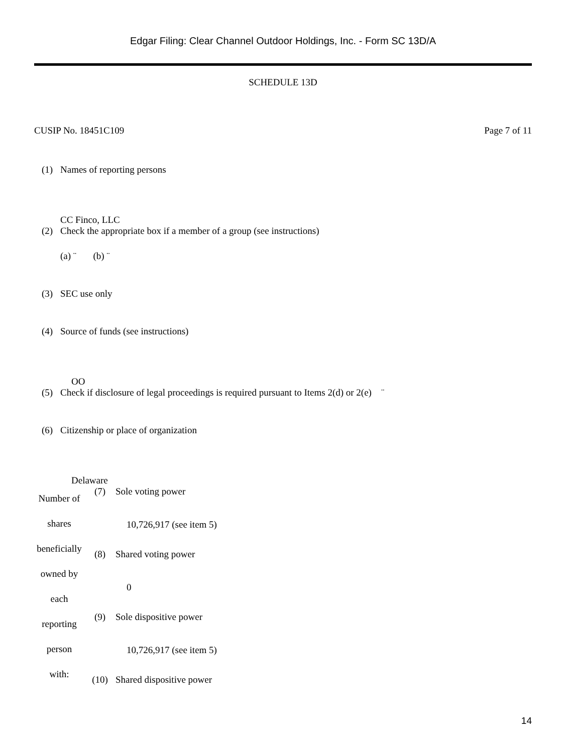Edgar Filing: Clear Channel Outdoor Holdings, Inc. - Form SC 13D/A
SCHEDULE 13D
CUSIP No. 18451C109 Page 7 of 11
| (1) | Names of reporting persons |
| | CC Finco, LLC |
| (2) | Check the appropriate box if a member of a group (see instructions) |
| | (a) ¨ (b) ¨ |
| (3) | SEC use only |
| (4) | Source of funds (see instructions) |
| | OO |
| (5) | Check if disclosure of legal proceedings is required pursuant to Items 2(d) or 2(e) ¨ |
| (6) | Citizenship or place of organization |
| | Delaware |
| Number of shares beneficially owned by each reporting person with: | (7) | Sole voting power 10,726,917 (see item 5) |
| | (8) | Shared voting power 0 |
| | (9) | Sole dispositive power 10,726,917 (see item 5) |
| | (10) | Shared dispositive power |
14